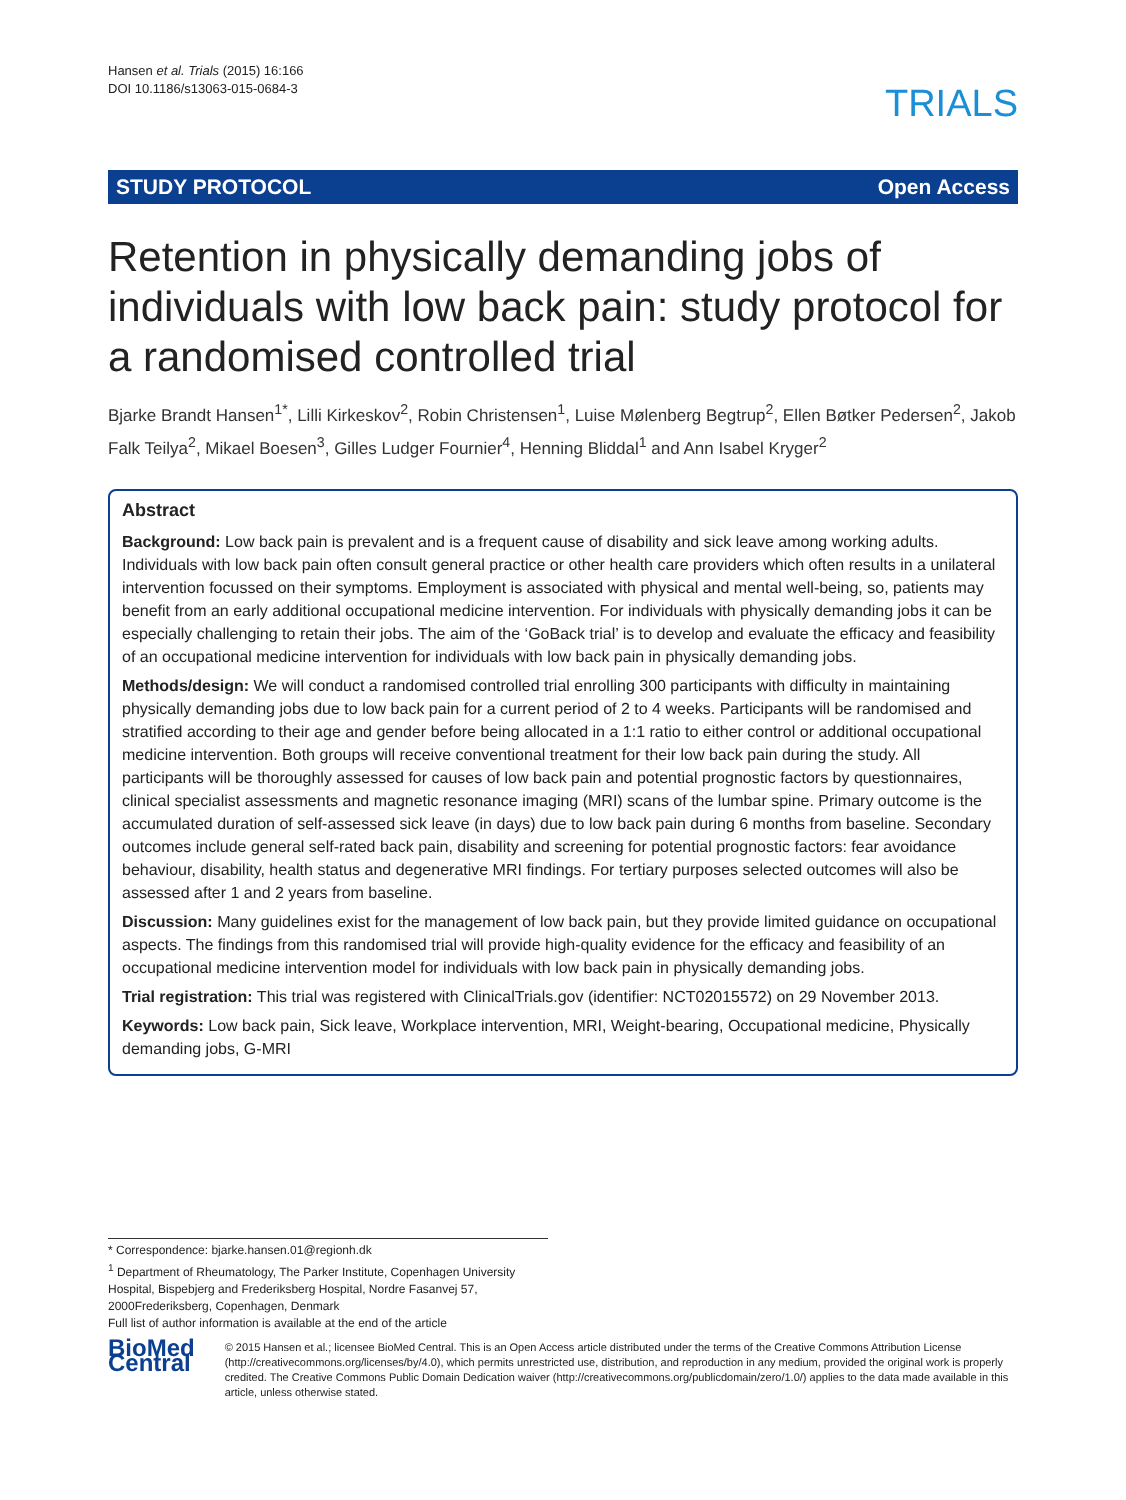Hansen et al. Trials (2015) 16:166
DOI 10.1186/s13063-015-0684-3
TRIALS
STUDY PROTOCOL Open Access
Retention in physically demanding jobs of individuals with low back pain: study protocol for a randomised controlled trial
Bjarke Brandt Hansen<sup>1*</sup>, Lilli Kirkeskov<sup>2</sup>, Robin Christensen<sup>1</sup>, Luise Mølenberg Begtrup<sup>2</sup>, Ellen Bøtker Pedersen<sup>2</sup>, Jakob Falk Teilya<sup>2</sup>, Mikael Boesen<sup>3</sup>, Gilles Ludger Fournier<sup>4</sup>, Henning Bliddal<sup>1</sup> and Ann Isabel Kryger<sup>2</sup>
Abstract
Background: Low back pain is prevalent and is a frequent cause of disability and sick leave among working adults. Individuals with low back pain often consult general practice or other health care providers which often results in a unilateral intervention focussed on their symptoms. Employment is associated with physical and mental well-being, so, patients may benefit from an early additional occupational medicine intervention. For individuals with physically demanding jobs it can be especially challenging to retain their jobs. The aim of the ‘GoBack trial’ is to develop and evaluate the efficacy and feasibility of an occupational medicine intervention for individuals with low back pain in physically demanding jobs.
Methods/design: We will conduct a randomised controlled trial enrolling 300 participants with difficulty in maintaining physically demanding jobs due to low back pain for a current period of 2 to 4 weeks. Participants will be randomised and stratified according to their age and gender before being allocated in a 1:1 ratio to either control or additional occupational medicine intervention. Both groups will receive conventional treatment for their low back pain during the study. All participants will be thoroughly assessed for causes of low back pain and potential prognostic factors by questionnaires, clinical specialist assessments and magnetic resonance imaging (MRI) scans of the lumbar spine. Primary outcome is the accumulated duration of self-assessed sick leave (in days) due to low back pain during 6 months from baseline. Secondary outcomes include general self-rated back pain, disability and screening for potential prognostic factors: fear avoidance behaviour, disability, health status and degenerative MRI findings. For tertiary purposes selected outcomes will also be assessed after 1 and 2 years from baseline.
Discussion: Many guidelines exist for the management of low back pain, but they provide limited guidance on occupational aspects. The findings from this randomised trial will provide high-quality evidence for the efficacy and feasibility of an occupational medicine intervention model for individuals with low back pain in physically demanding jobs.
Trial registration: This trial was registered with ClinicalTrials.gov (identifier: NCT02015572) on 29 November 2013.
Keywords: Low back pain, Sick leave, Workplace intervention, MRI, Weight-bearing, Occupational medicine, Physically demanding jobs, G-MRI
* Correspondence: bjarke.hansen.01@regionh.dk
<sup>1</sup> Department of Rheumatology, The Parker Institute, Copenhagen University Hospital, Bispebjerg and Frederiksberg Hospital, Nordre Fasanvej 57, 2000Frederiksberg, Copenhagen, Denmark
Full list of author information is available at the end of the article
BioMed Central
© 2015 Hansen et al.; licensee BioMed Central. This is an Open Access article distributed under the terms of the Creative Commons Attribution License (http://creativecommons.org/licenses/by/4.0), which permits unrestricted use, distribution, and reproduction in any medium, provided the original work is properly credited. The Creative Commons Public Domain Dedication waiver (http://creativecommons.org/publicdomain/zero/1.0/) applies to the data made available in this article, unless otherwise stated.